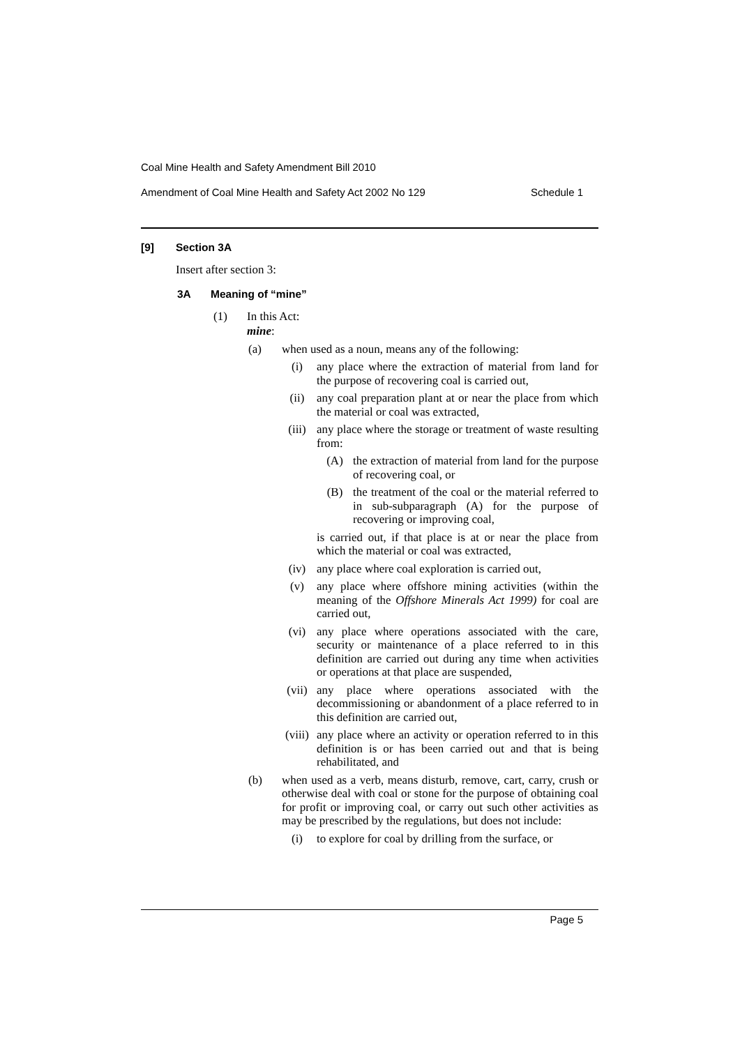Coal Mine Health and Safety Amendment Bill 2010
Amendment of Coal Mine Health and Safety Act 2002 No 129 Schedule 1
[9] Section 3A
Insert after section 3:
3A Meaning of “mine”
(1) In this Act:
mine:
(a) when used as a noun, means any of the following:
(i) any place where the extraction of material from land for the purpose of recovering coal is carried out,
(ii) any coal preparation plant at or near the place from which the material or coal was extracted,
(iii) any place where the storage or treatment of waste resulting from:
(A) the extraction of material from land for the purpose of recovering coal, or
(B) the treatment of the coal or the material referred to in sub-subparagraph (A) for the purpose of recovering or improving coal,
is carried out, if that place is at or near the place from which the material or coal was extracted,
(iv) any place where coal exploration is carried out,
(v) any place where offshore mining activities (within the meaning of the Offshore Minerals Act 1999) for coal are carried out,
(vi) any place where operations associated with the care, security or maintenance of a place referred to in this definition are carried out during any time when activities or operations at that place are suspended,
(vii) any place where operations associated with the decommissioning or abandonment of a place referred to in this definition are carried out,
(viii) any place where an activity or operation referred to in this definition is or has been carried out and that is being rehabilitated, and
(b) when used as a verb, means disturb, remove, cart, carry, crush or otherwise deal with coal or stone for the purpose of obtaining coal for profit or improving coal, or carry out such other activities as may be prescribed by the regulations, but does not include:
(i) to explore for coal by drilling from the surface, or
Page 5